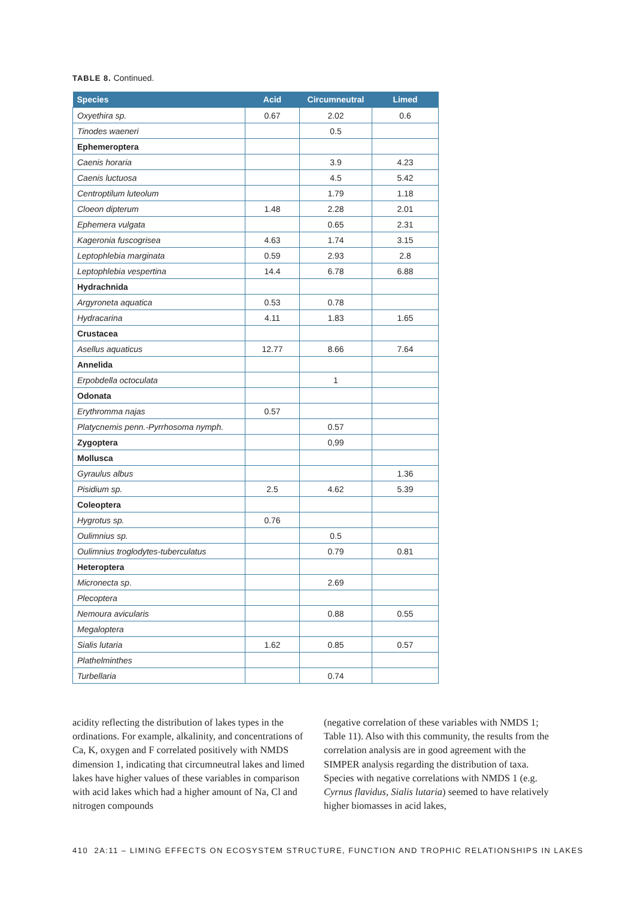TABLE 8. Continued.
| Species | Acid | Circumneutral | Limed |
| --- | --- | --- | --- |
| Oxyethira sp. | 0.67 | 2.02 | 0.6 |
| Tinodes waeneri | | 0.5 | |
| Ephemeroptera | | | |
| Caenis horaria | | 3.9 | 4.23 |
| Caenis luctuosa | | 4.5 | 5.42 |
| Centroptilum luteolum | | 1.79 | 1.18 |
| Cloeon dipterum | 1.48 | 2.28 | 2.01 |
| Ephemera vulgata | | 0.65 | 2.31 |
| Kageronia fuscogrisea | 4.63 | 1.74 | 3.15 |
| Leptophlebia marginata | 0.59 | 2.93 | 2.8 |
| Leptophlebia vespertina | 14.4 | 6.78 | 6.88 |
| Hydrachnida | | | |
| Argyroneta aquatica | 0.53 | 0.78 | |
| Hydracarina | 4.11 | 1.83 | 1.65 |
| Crustacea | | | |
| Asellus aquaticus | 12.77 | 8.66 | 7.64 |
| Annelida | | | |
| Erpobdella octoculata | | 1 | |
| Odonata | | | |
| Erythromma najas | 0.57 | | |
| Platycnemis penn.-Pyrrhosoma nymph. | | 0.57 | |
| Zygoptera | | 0,99 | |
| Mollusca | | | |
| Gyraulus albus | | | 1.36 |
| Pisidium sp. | 2.5 | 4.62 | 5.39 |
| Coleoptera | | | |
| Hygrotus sp. | 0.76 | | |
| Oulimnius sp. | | 0.5 | |
| Oulimnius troglodytes-tuberculatus | | 0.79 | 0.81 |
| Heteroptera | | | |
| Micronecta sp. | | 2.69 | |
| Plecoptera | | | |
| Nemoura avicularis | | 0.88 | 0.55 |
| Megaloptera | | | |
| Sialis lutaria | 1.62 | 0.85 | 0.57 |
| Plathelminthes | | | |
| Turbellaria | | 0.74 | |
acidity reflecting the distribution of lakes types in the ordinations. For example, alkalinity, and concentrations of Ca, K, oxygen and F correlated positively with NMDS dimension 1, indicating that circumneutral lakes and limed lakes have higher values of these variables in comparison with acid lakes which had a higher amount of Na, Cl and nitrogen compounds
(negative correlation of these variables with NMDS 1; Table 11). Also with this community, the results from the correlation analysis are in good agreement with the SIMPER analysis regarding the distribution of taxa. Species with negative correlations with NMDS 1 (e.g. Cyrnus flavidus, Sialis lutaria) seemed to have relatively higher biomasses in acid lakes,
410 2A:11 – LIMING EFFECTS ON ECOSYSTEM STRUCTURE, FUNCTION AND TROPHIC RELATIONSHIPS IN LAKES